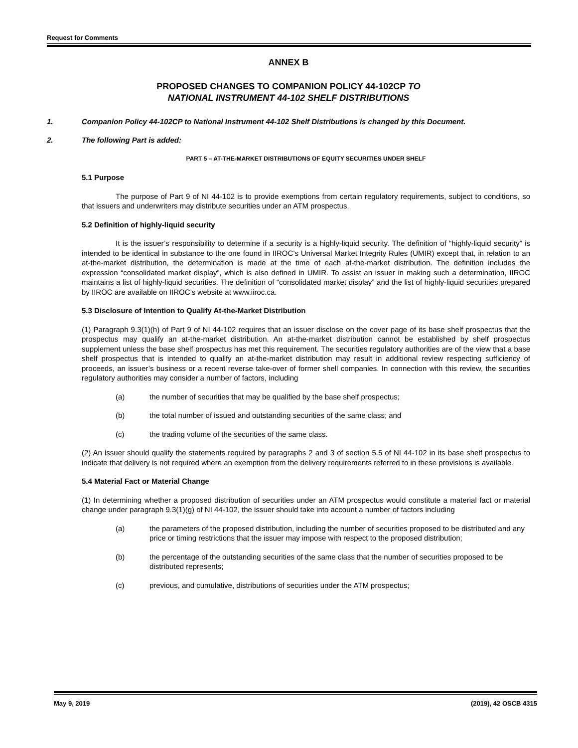Request for Comments
ANNEX B
PROPOSED CHANGES TO COMPANION POLICY 44-102CP TO
NATIONAL INSTRUMENT 44-102 SHELF DISTRIBUTIONS
1. Companion Policy 44-102CP to National Instrument 44-102 Shelf Distributions is changed by this Document.
2. The following Part is added:
PART 5 – AT-THE-MARKET DISTRIBUTIONS OF EQUITY SECURITIES UNDER SHELF
5.1 Purpose
The purpose of Part 9 of NI 44-102 is to provide exemptions from certain regulatory requirements, subject to conditions, so that issuers and underwriters may distribute securities under an ATM prospectus.
5.2 Definition of highly-liquid security
It is the issuer’s responsibility to determine if a security is a highly-liquid security. The definition of “highly-liquid security” is intended to be identical in substance to the one found in IIROC’s Universal Market Integrity Rules (UMIR) except that, in relation to an at-the-market distribution, the determination is made at the time of each at-the-market distribution. The definition includes the expression “consolidated market display”, which is also defined in UMIR. To assist an issuer in making such a determination, IIROC maintains a list of highly-liquid securities. The definition of “consolidated market display” and the list of highly-liquid securities prepared by IIROC are available on IIROC’s website at www.iiroc.ca.
5.3 Disclosure of Intention to Qualify At-the-Market Distribution
(1) Paragraph 9.3(1)(h) of Part 9 of NI 44-102 requires that an issuer disclose on the cover page of its base shelf prospectus that the prospectus may qualify an at-the-market distribution. An at-the-market distribution cannot be established by shelf prospectus supplement unless the base shelf prospectus has met this requirement. The securities regulatory authorities are of the view that a base shelf prospectus that is intended to qualify an at-the-market distribution may result in additional review respecting sufficiency of proceeds, an issuer’s business or a recent reverse take-over of former shell companies. In connection with this review, the securities regulatory authorities may consider a number of factors, including
(a) the number of securities that may be qualified by the base shelf prospectus;
(b) the total number of issued and outstanding securities of the same class; and
(c) the trading volume of the securities of the same class.
(2) An issuer should qualify the statements required by paragraphs 2 and 3 of section 5.5 of NI 44-102 in its base shelf prospectus to indicate that delivery is not required where an exemption from the delivery requirements referred to in these provisions is available.
5.4 Material Fact or Material Change
(1) In determining whether a proposed distribution of securities under an ATM prospectus would constitute a material fact or material change under paragraph 9.3(1)(g) of NI 44-102, the issuer should take into account a number of factors including
(a) the parameters of the proposed distribution, including the number of securities proposed to be distributed and any price or timing restrictions that the issuer may impose with respect to the proposed distribution;
(b) the percentage of the outstanding securities of the same class that the number of securities proposed to be distributed represents;
(c) previous, and cumulative, distributions of securities under the ATM prospectus;
May 9, 2019 (2019), 42 OSCB 4315